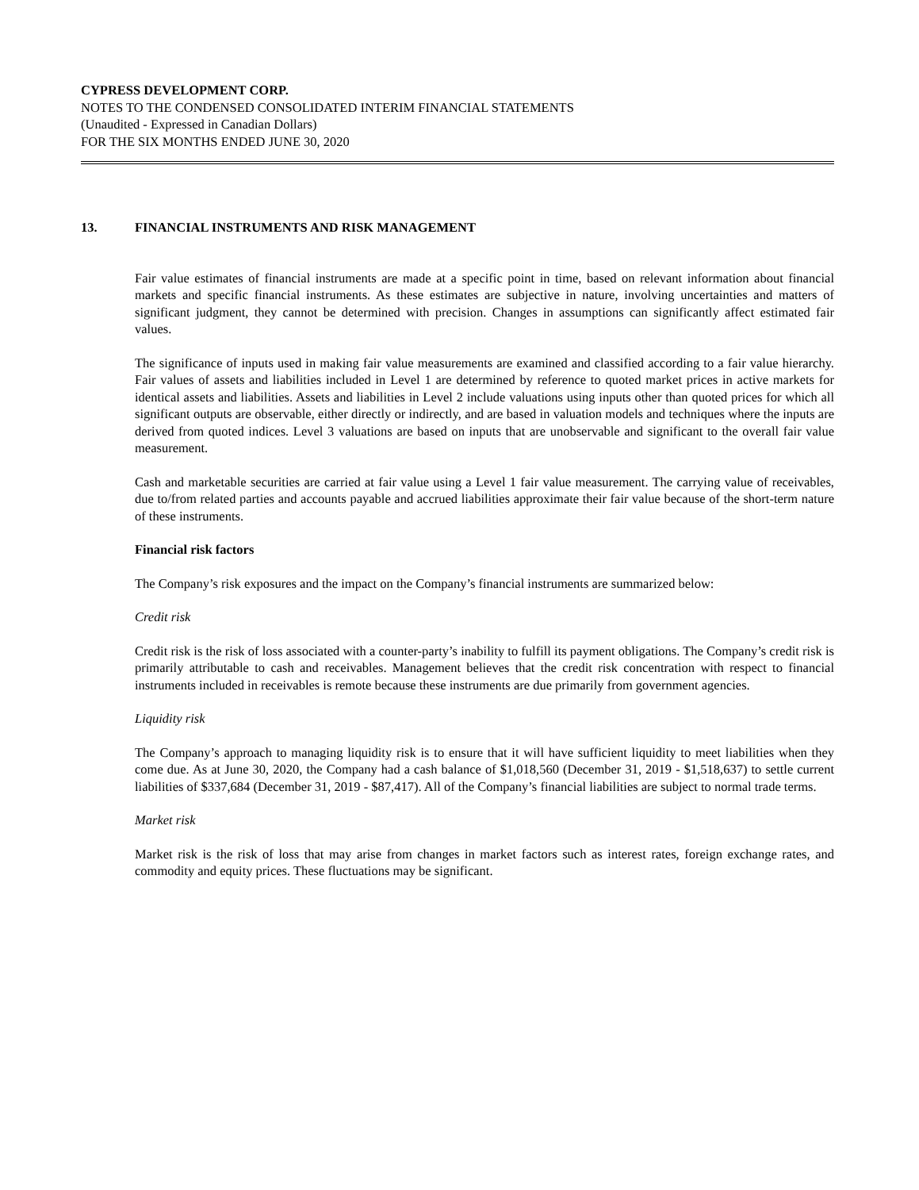CYPRESS DEVELOPMENT CORP.
NOTES TO THE CONDENSED CONSOLIDATED INTERIM FINANCIAL STATEMENTS
(Unaudited - Expressed in Canadian Dollars)
FOR THE SIX MONTHS ENDED JUNE 30, 2020
13. FINANCIAL INSTRUMENTS AND RISK MANAGEMENT
Fair value estimates of financial instruments are made at a specific point in time, based on relevant information about financial markets and specific financial instruments. As these estimates are subjective in nature, involving uncertainties and matters of significant judgment, they cannot be determined with precision. Changes in assumptions can significantly affect estimated fair values.
The significance of inputs used in making fair value measurements are examined and classified according to a fair value hierarchy. Fair values of assets and liabilities included in Level 1 are determined by reference to quoted market prices in active markets for identical assets and liabilities. Assets and liabilities in Level 2 include valuations using inputs other than quoted prices for which all significant outputs are observable, either directly or indirectly, and are based in valuation models and techniques where the inputs are derived from quoted indices. Level 3 valuations are based on inputs that are unobservable and significant to the overall fair value measurement.
Cash and marketable securities are carried at fair value using a Level 1 fair value measurement. The carrying value of receivables, due to/from related parties and accounts payable and accrued liabilities approximate their fair value because of the short-term nature of these instruments.
Financial risk factors
The Company’s risk exposures and the impact on the Company’s financial instruments are summarized below:
Credit risk
Credit risk is the risk of loss associated with a counter-party’s inability to fulfill its payment obligations. The Company’s credit risk is primarily attributable to cash and receivables. Management believes that the credit risk concentration with respect to financial instruments included in receivables is remote because these instruments are due primarily from government agencies.
Liquidity risk
The Company’s approach to managing liquidity risk is to ensure that it will have sufficient liquidity to meet liabilities when they come due. As at June 30, 2020, the Company had a cash balance of $1,018,560 (December 31, 2019 - $1,518,637) to settle current liabilities of $337,684 (December 31, 2019 - $87,417). All of the Company’s financial liabilities are subject to normal trade terms.
Market risk
Market risk is the risk of loss that may arise from changes in market factors such as interest rates, foreign exchange rates, and commodity and equity prices. These fluctuations may be significant.